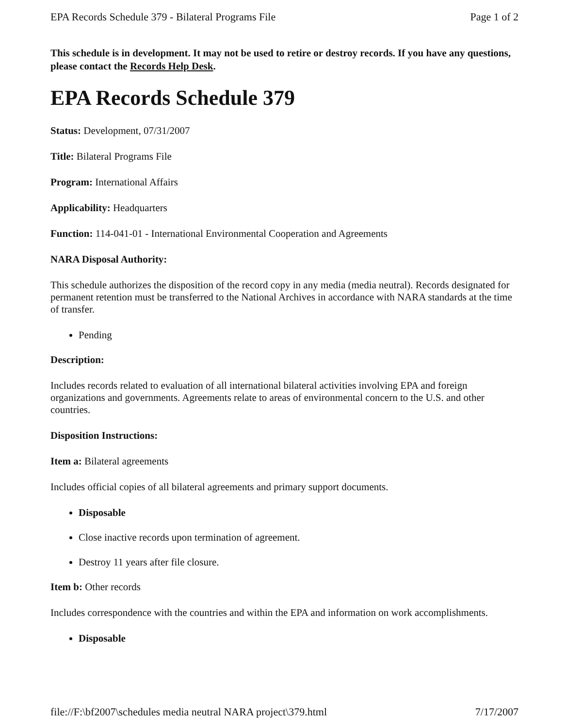EPA Records Schedule 379 - Bilateral Programs File Page 1 of 2
This schedule is in development. It may not be used to retire or destroy records. If you have any questions, please contact the Records Help Desk.
EPA Records Schedule 379
Status: Development, 07/31/2007
Title: Bilateral Programs File
Program: International Affairs
Applicability: Headquarters
Function: 114-041-01 - International Environmental Cooperation and Agreements
NARA Disposal Authority:
This schedule authorizes the disposition of the record copy in any media (media neutral). Records designated for permanent retention must be transferred to the National Archives in accordance with NARA standards at the time of transfer.
Pending
Description:
Includes records related to evaluation of all international bilateral activities involving EPA and foreign organizations and governments. Agreements relate to areas of environmental concern to the U.S. and other countries.
Disposition Instructions:
Item a: Bilateral agreements
Includes official copies of all bilateral agreements and primary support documents.
Disposable
Close inactive records upon termination of agreement.
Destroy 11 years after file closure.
Item b: Other records
Includes correspondence with the countries and within the EPA and information on work accomplishments.
Disposable
file://F:\bf2007\schedules media neutral NARA project\379.html 7/17/2007